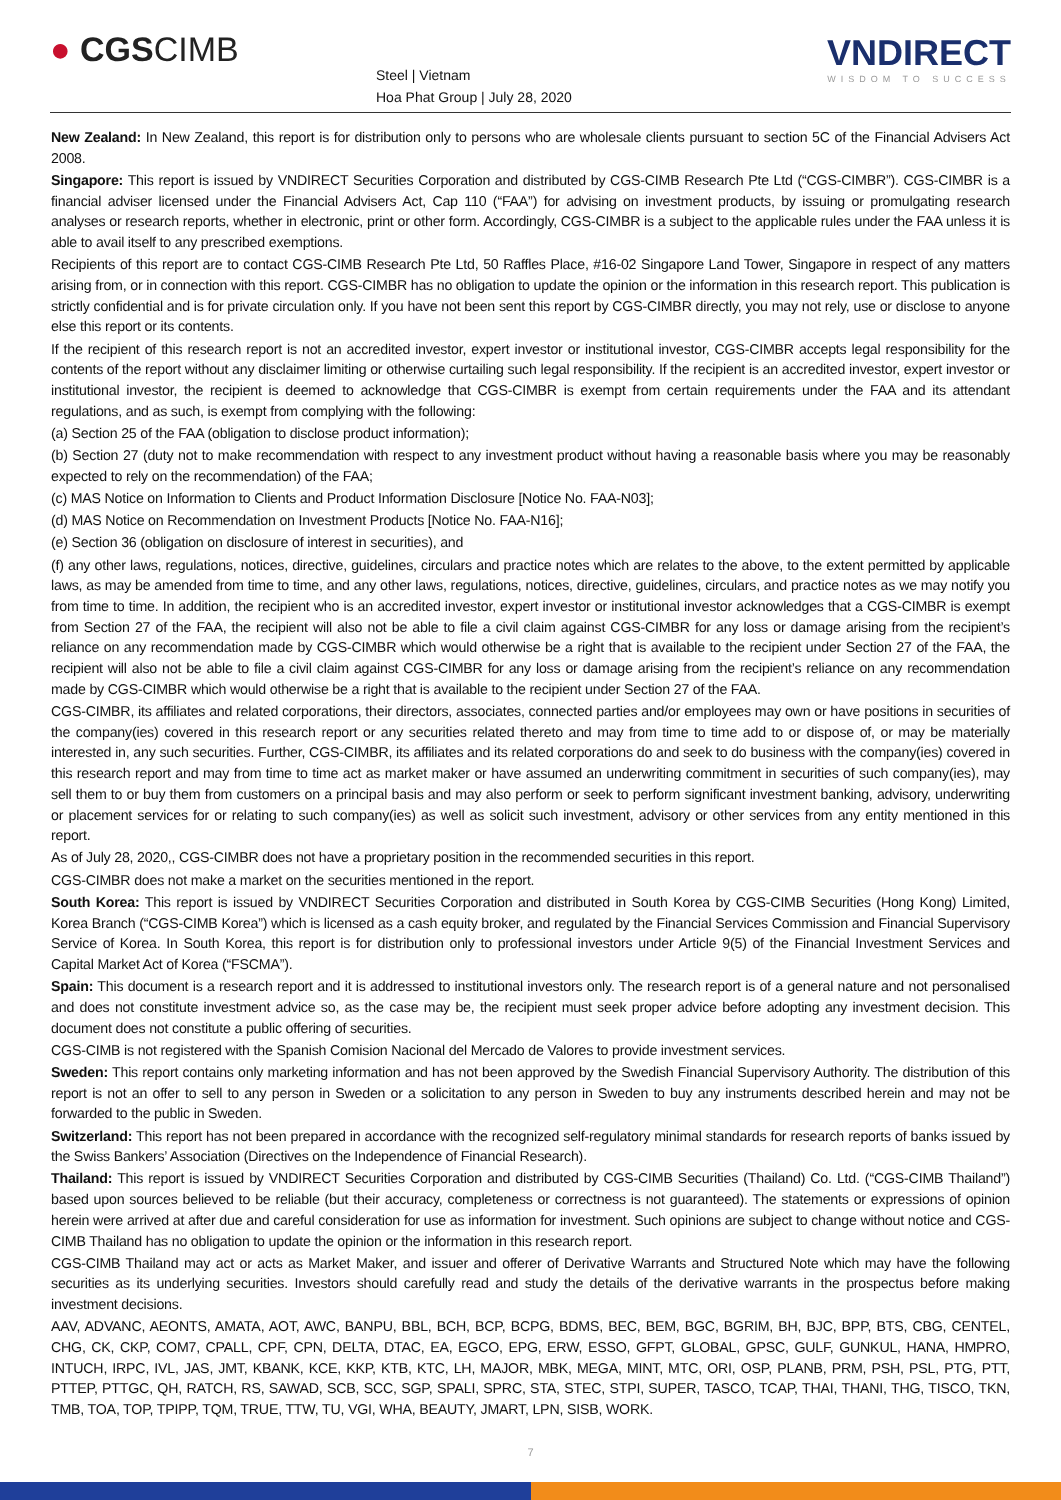● CGSCIMB
Steel | Vietnam
Hoa Phat Group | July 28, 2020
VNDIRECT
WISDOM TO SUCCESS
New Zealand: In New Zealand, this report is for distribution only to persons who are wholesale clients pursuant to section 5C of the Financial Advisers Act 2008.
Singapore: This report is issued by VNDIRECT Securities Corporation and distributed by CGS-CIMB Research Pte Ltd (“CGS-CIMBR”). CGS-CIMBR is a financial adviser licensed under the Financial Advisers Act, Cap 110 (“FAA”) for advising on investment products, by issuing or promulgating research analyses or research reports, whether in electronic, print or other form. Accordingly, CGS-CIMBR is a subject to the applicable rules under the FAA unless it is able to avail itself to any prescribed exemptions.
Recipients of this report are to contact CGS-CIMB Research Pte Ltd, 50 Raffles Place, #16-02 Singapore Land Tower, Singapore in respect of any matters arising from, or in connection with this report. CGS-CIMBR has no obligation to update the opinion or the information in this research report. This publication is strictly confidential and is for private circulation only. If you have not been sent this report by CGS-CIMBR directly, you may not rely, use or disclose to anyone else this report or its contents.
If the recipient of this research report is not an accredited investor, expert investor or institutional investor, CGS-CIMBR accepts legal responsibility for the contents of the report without any disclaimer limiting or otherwise curtailing such legal responsibility. If the recipient is an accredited investor, expert investor or institutional investor, the recipient is deemed to acknowledge that CGS-CIMBR is exempt from certain requirements under the FAA and its attendant regulations, and as such, is exempt from complying with the following:
(a) Section 25 of the FAA (obligation to disclose product information);
(b) Section 27 (duty not to make recommendation with respect to any investment product without having a reasonable basis where you may be reasonably expected to rely on the recommendation) of the FAA;
(c) MAS Notice on Information to Clients and Product Information Disclosure [Notice No. FAA-N03];
(d) MAS Notice on Recommendation on Investment Products [Notice No. FAA-N16];
(e) Section 36 (obligation on disclosure of interest in securities), and
(f) any other laws, regulations, notices, directive, guidelines, circulars and practice notes which are relates to the above, to the extent permitted by applicable laws, as may be amended from time to time, and any other laws, regulations, notices, directive, guidelines, circulars, and practice notes as we may notify you from time to time. In addition, the recipient who is an accredited investor, expert investor or institutional investor acknowledges that a CGS-CIMBR is exempt from Section 27 of the FAA, the recipient will also not be able to file a civil claim against CGS-CIMBR for any loss or damage arising from the recipient’s reliance on any recommendation made by CGS-CIMBR which would otherwise be a right that is available to the recipient under Section 27 of the FAA, the recipient will also not be able to file a civil claim against CGS-CIMBR for any loss or damage arising from the recipient’s reliance on any recommendation made by CGS-CIMBR which would otherwise be a right that is available to the recipient under Section 27 of the FAA.
CGS-CIMBR, its affiliates and related corporations, their directors, associates, connected parties and/or employees may own or have positions in securities of the company(ies) covered in this research report or any securities related thereto and may from time to time add to or dispose of, or may be materially interested in, any such securities. Further, CGS-CIMBR, its affiliates and its related corporations do and seek to do business with the company(ies) covered in this research report and may from time to time act as market maker or have assumed an underwriting commitment in securities of such company(ies), may sell them to or buy them from customers on a principal basis and may also perform or seek to perform significant investment banking, advisory, underwriting or placement services for or relating to such company(ies) as well as solicit such investment, advisory or other services from any entity mentioned in this report.
As of July 28, 2020,, CGS-CIMBR does not have a proprietary position in the recommended securities in this report.
CGS-CIMBR does not make a market on the securities mentioned in the report.
South Korea: This report is issued by VNDIRECT Securities Corporation and distributed in South Korea by CGS-CIMB Securities (Hong Kong) Limited, Korea Branch (“CGS-CIMB Korea”) which is licensed as a cash equity broker, and regulated by the Financial Services Commission and Financial Supervisory Service of Korea. In South Korea, this report is for distribution only to professional investors under Article 9(5) of the Financial Investment Services and Capital Market Act of Korea (“FSCMA”).
Spain: This document is a research report and it is addressed to institutional investors only. The research report is of a general nature and not personalised and does not constitute investment advice so, as the case may be, the recipient must seek proper advice before adopting any investment decision. This document does not constitute a public offering of securities.
CGS-CIMB is not registered with the Spanish Comision Nacional del Mercado de Valores to provide investment services.
Sweden: This report contains only marketing information and has not been approved by the Swedish Financial Supervisory Authority. The distribution of this report is not an offer to sell to any person in Sweden or a solicitation to any person in Sweden to buy any instruments described herein and may not be forwarded to the public in Sweden.
Switzerland: This report has not been prepared in accordance with the recognized self-regulatory minimal standards for research reports of banks issued by the Swiss Bankers’ Association (Directives on the Independence of Financial Research).
Thailand: This report is issued by VNDIRECT Securities Corporation and distributed by CGS-CIMB Securities (Thailand) Co. Ltd. (“CGS-CIMB Thailand”) based upon sources believed to be reliable (but their accuracy, completeness or correctness is not guaranteed). The statements or expressions of opinion herein were arrived at after due and careful consideration for use as information for investment. Such opinions are subject to change without notice and CGS-CIMB Thailand has no obligation to update the opinion or the information in this research report.
CGS-CIMB Thailand may act or acts as Market Maker, and issuer and offerer of Derivative Warrants and Structured Note which may have the following securities as its underlying securities. Investors should carefully read and study the details of the derivative warrants in the prospectus before making investment decisions.
AAV, ADVANC, AEONTS, AMATA, AOT, AWC, BANPU, BBL, BCH, BCP, BCPG, BDMS, BEC, BEM, BGC, BGRIM, BH, BJC, BPP, BTS, CBG, CENTEL, CHG, CK, CKP, COM7, CPALL, CPF, CPN, DELTA, DTAC, EA, EGCO, EPG, ERW, ESSO, GFPT, GLOBAL, GPSC, GULF, GUNKUL, HANA, HMPRO, INTUCH, IRPC, IVL, JAS, JMT, KBANK, KCE, KKP, KTB, KTC, LH, MAJOR, MBK, MEGA, MINT, MTC, ORI, OSP, PLANB, PRM, PSH, PSL, PTG, PTT, PTTEP, PTTGC, QH, RATCH, RS, SAWAD, SCB, SCC, SGP, SPALI, SPRC, STA, STEC, STPI, SUPER, TASCO, TCAP, THAI, THANI, THG, TISCO, TKN, TMB, TOA, TOP, TPIPP, TQM, TRUE, TTW, TU, VGI, WHA, BEAUTY, JMART, LPN, SISB, WORK.
7